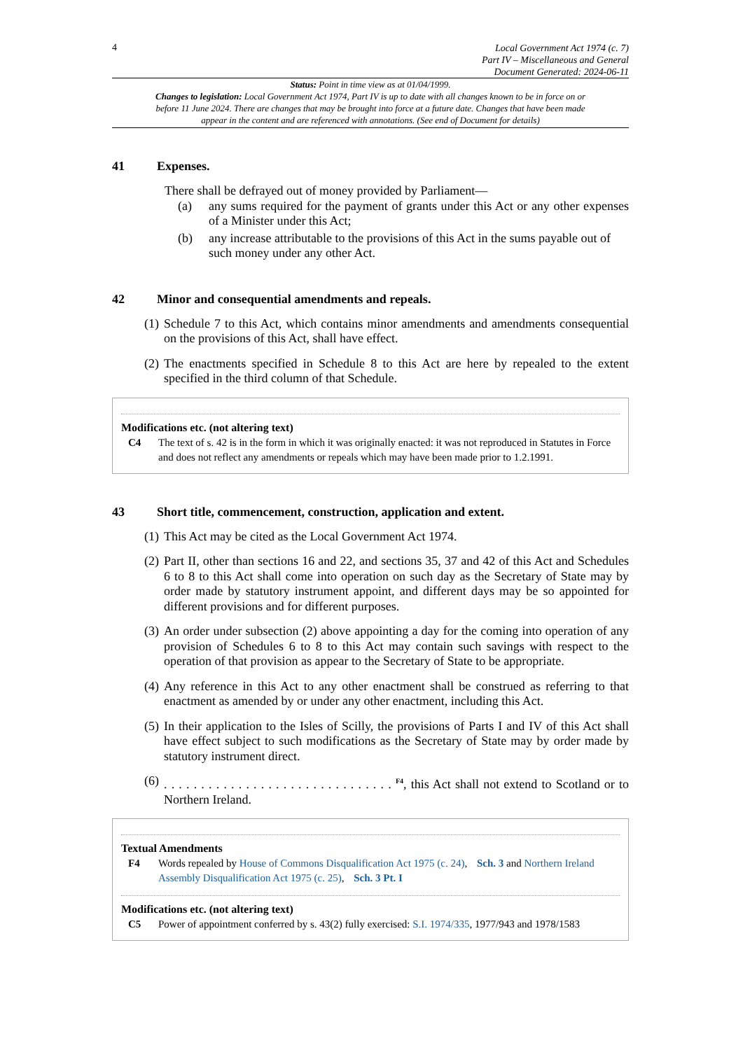4
Local Government Act 1974 (c. 7)
Part IV – Miscellaneous and General
Document Generated: 2024-06-11
Status: Point in time view as at 01/04/1999.
Changes to legislation: Local Government Act 1974, Part IV is up to date with all changes known to be in force on or before 11 June 2024. There are changes that may be brought into force at a future date. Changes that have been made appear in the content and are referenced with annotations. (See end of Document for details)
41 Expenses.
There shall be defrayed out of money provided by Parliament—
(a) any sums required for the payment of grants under this Act or any other expenses of a Minister under this Act;
(b) any increase attributable to the provisions of this Act in the sums payable out of such money under any other Act.
42 Minor and consequential amendments and repeals.
(1) Schedule 7 to this Act, which contains minor amendments and amendments consequential on the provisions of this Act, shall have effect.
(2) The enactments specified in Schedule 8 to this Act are here by repealed to the extent specified in the third column of that Schedule.
Modifications etc. (not altering text)
C4 The text of s. 42 is in the form in which it was originally enacted: it was not reproduced in Statutes in Force and does not reflect any amendments or repeals which may have been made prior to 1.2.1991.
43 Short title, commencement, construction, application and extent.
(1) This Act may be cited as the Local Government Act 1974.
(2) Part II, other than sections 16 and 22, and sections 35, 37 and 42 of this Act and Schedules 6 to 8 to this Act shall come into operation on such day as the Secretary of State may by order made by statutory instrument appoint, and different days may be so appointed for different provisions and for different purposes.
(3) An order under subsection (2) above appointing a day for the coming into operation of any provision of Schedules 6 to 8 to this Act may contain such savings with respect to the operation of that provision as appear to the Secretary of State to be appropriate.
(4) Any reference in this Act to any other enactment shall be construed as referring to that enactment as amended by or under any other enactment, including this Act.
(5) In their application to the Isles of Scilly, the provisions of Parts I and IV of this Act shall have effect subject to such modifications as the Secretary of State may by order made by statutory instrument direct.
(6). . . . . . . . . . . . . . . . . . . . . . . . . . . . . . . <sup>F4</sup>, this Act shall not extend to Scotland or to Northern Ireland.
Textual Amendments
F4 Words repealed by House of Commons Disqualification Act 1975 (c. 24), Sch. 3 and Northern Ireland Assembly Disqualification Act 1975 (c. 25), Sch. 3 Pt. I
Modifications etc. (not altering text)
C5 Power of appointment conferred by s. 43(2) fully exercised: S.I. 1974/335, 1977/943 and 1978/1583